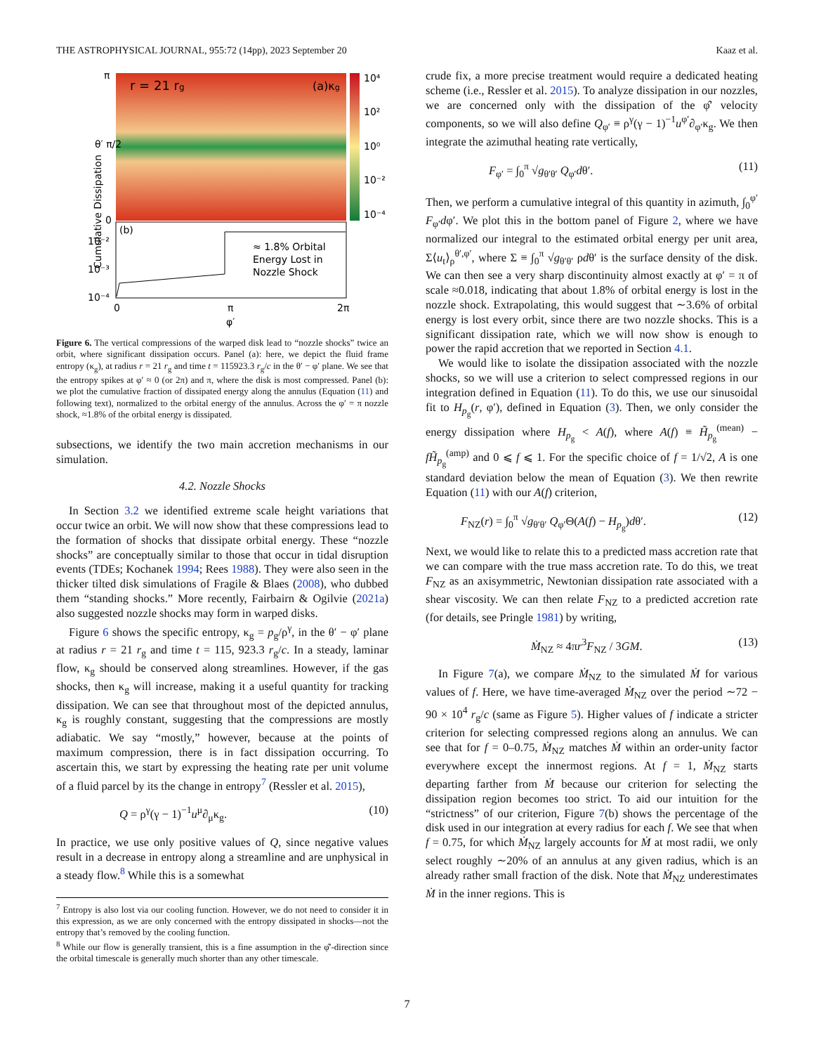THE ASTROPHYSICAL JOURNAL, 955:72 (14pp), 2023 September 20 Kaaz et al.
r = 21 rg
(a)κg
10⁴
10²
10⁰
10⁻²
10⁻⁴
π
θ′ π/2
0
(b)
≈ 1.8% Orbital
Energy Lost in
Nozzle Shock
10⁻²
10⁻³
10⁻⁴
Cumulative Dissipation
0
π
2π
φ′
Figure 6. The vertical compressions of the warped disk lead to “nozzle shocks” twice an orbit, where significant dissipation occurs. Panel (a): here, we depict the fluid frame entropy (κ<sub>g</sub>), at radius r = 21 r<sub>g</sub> and time t = 115923.3 r<sub>g</sub>/c in the θ′ − φ′ plane. We see that the entropy spikes at φ′ ≈ 0 (or 2π) and π, where the disk is most compressed. Panel (b): we plot the cumulative fraction of dissipated energy along the annulus (Equation (11) and following text), normalized to the orbital energy of the annulus. Across the φ′ = π nozzle shock, ≈1.8% of the orbital energy is dissipated.
subsections, we identify the two main accretion mechanisms in our simulation.
4.2. Nozzle Shocks
In Section 3.2 we identified extreme scale height variations that occur twice an orbit. We will now show that these compressions lead to the formation of shocks that dissipate orbital energy. These “nozzle shocks” are conceptually similar to those that occur in tidal disruption events (TDEs; Kochanek 1994; Rees 1988). They were also seen in the thicker tilted disk simulations of Fragile & Blaes (2008), who dubbed them “standing shocks.” More recently, Fairbairn & Ogilvie (2021a) also suggested nozzle shocks may form in warped disks.
Figure 6 shows the specific entropy, κ<sub>g</sub> = p<sub>g</sub>/ρ<sup>γ</sup>, in the θ′ − φ′ plane at radius r = 21 r<sub>g</sub> and time t = 115, 923.3 r<sub>g</sub>/c. In a steady, laminar flow, κ<sub>g</sub> should be conserved along streamlines. However, if the gas shocks, then κ<sub>g</sub> will increase, making it a useful quantity for tracking dissipation. We can see that throughout most of the depicted annulus, κ<sub>g</sub> is roughly constant, suggesting that the compressions are mostly adiabatic. We say “mostly,” however, because at the points of maximum compression, there is in fact dissipation occurring. To ascertain this, we start by expressing the heating rate per unit volume of a fluid parcel by its the change in entropy<sup>7</sup> (Ressler et al. 2015),
Q = ρ<sup>γ</sup>(γ − 1)<sup>−1</sup>u<sup>μ</sup>∂<sub>μ</sub>κ<sub>g</sub>. (10)
In practice, we use only positive values of Q, since negative values result in a decrease in entropy along a streamline and are unphysical in a steady flow.<sup>8</sup> While this is a somewhat
<sup>7</sup> Entropy is also lost via our cooling function. However, we do not need to consider it in this expression, as we are only concerned with the entropy dissipated in shocks—not the entropy that’s removed by the cooling function.
<sup>8</sup> While our flow is generally transient, this is a fine assumption in the φ̂′-direction since the orbital timescale is generally much shorter than any other timescale.
crude fix, a more precise treatment would require a dedicated heating scheme (i.e., Ressler et al. 2015). To analyze dissipation in our nozzles, we are concerned only with the dissipation of the φ̂′ velocity components, so we will also define Q<sub>φ′</sub> ≡ ρ<sup>γ</sup>(γ − 1)<sup>−1</sup>u<sup>φ′</sup>∂<sub>φ′</sub>κ<sub>g</sub>. We then integrate the azimuthal heating rate vertically,
F<sub>φ′</sub> = ∫<sub>0</sub><sup>π</sup> √g<sub>θ′θ′</sub> Q<sub>φ′</sub>dθ′. (11)
Then, we perform a cumulative integral of this quantity in azimuth, ∫<sub>0</sub><sup>φ′</sup> F<sub>φ′</sub>dφ′. We plot this in the bottom panel of Figure 2, where we have normalized our integral to the estimated orbital energy per unit area, Σ⟨u<sub>t</sub>⟩<sub>ρ</sub><sup>θ′,φ′</sup>, where Σ ≡ ∫<sub>0</sub><sup>π</sup> √g<sub>θ′θ′</sub> ρdθ′ is the surface density of the disk. We can then see a very sharp discontinuity almost exactly at φ′ = π of scale ≈0.018, indicating that about 1.8% of orbital energy is lost in the nozzle shock. Extrapolating, this would suggest that ∼3.6% of orbital energy is lost every orbit, since there are two nozzle shocks. This is a significant dissipation rate, which we will now show is enough to power the rapid accretion that we reported in Section 4.1.
We would like to isolate the dissipation associated with the nozzle shocks, so we will use a criterion to select compressed regions in our integration defined in Equation (11). To do this, we use our sinusoidal fit to H<sub>p<sub>g</sub></sub>(r, φ′), defined in Equation (3). Then, we only consider the energy dissipation where H<sub>p<sub>g</sub></sub> < A(f), where A(f) ≡ H̃<sub>p<sub>g</sub></sub><sup>(mean)</sup> − fH̃<sub>p<sub>g</sub></sub><sup>(amp)</sup> and 0 ⩽ f ⩽ 1. For the specific choice of f = 1/√2, A is one standard deviation below the mean of Equation (3). We then rewrite Equation (11) with our A(f) criterion,
F<sub>NZ</sub>(r) = ∫<sub>0</sub><sup>π</sup> √g<sub>θ′θ′</sub> Q<sub>φ′</sub>Θ(A(f) − H<sub>p<sub>g</sub></sub>)dθ′. (12)
Next, we would like to relate this to a predicted mass accretion rate that we can compare with the true mass accretion rate. To do this, we treat F<sub>NZ</sub> as an axisymmetric, Newtonian dissipation rate associated with a shear viscosity. We can then relate F<sub>NZ</sub> to a predicted accretion rate (for details, see Pringle 1981) by writing,
Ṁ<sub>NZ</sub> ≈ 4πr<sup>3</sup>F<sub>NZ</sub> / 3GM. (13)
In Figure 7(a), we compare Ṁ<sub>NZ</sub> to the simulated Ṁ for various values of f. Here, we have time-averaged Ṁ<sub>NZ</sub> over the period ∼72 − 90 × 10<sup>4</sup> r<sub>g</sub>/c (same as Figure 5). Higher values of f indicate a stricter criterion for selecting compressed regions along an annulus. We can see that for f = 0–0.75, Ṁ<sub>NZ</sub> matches Ṁ within an order-unity factor everywhere except the innermost regions. At f = 1, Ṁ<sub>NZ</sub> starts departing farther from Ṁ because our criterion for selecting the dissipation region becomes too strict. To aid our intuition for the “strictness” of our criterion, Figure 7(b) shows the percentage of the disk used in our integration at every radius for each f. We see that when f = 0.75, for which Ṁ<sub>NZ</sub> largely accounts for Ṁ at most radii, we only select roughly ∼20% of an annulus at any given radius, which is an already rather small fraction of the disk. Note that Ṁ<sub>NZ</sub> underestimates Ṁ in the inner regions. This is
7